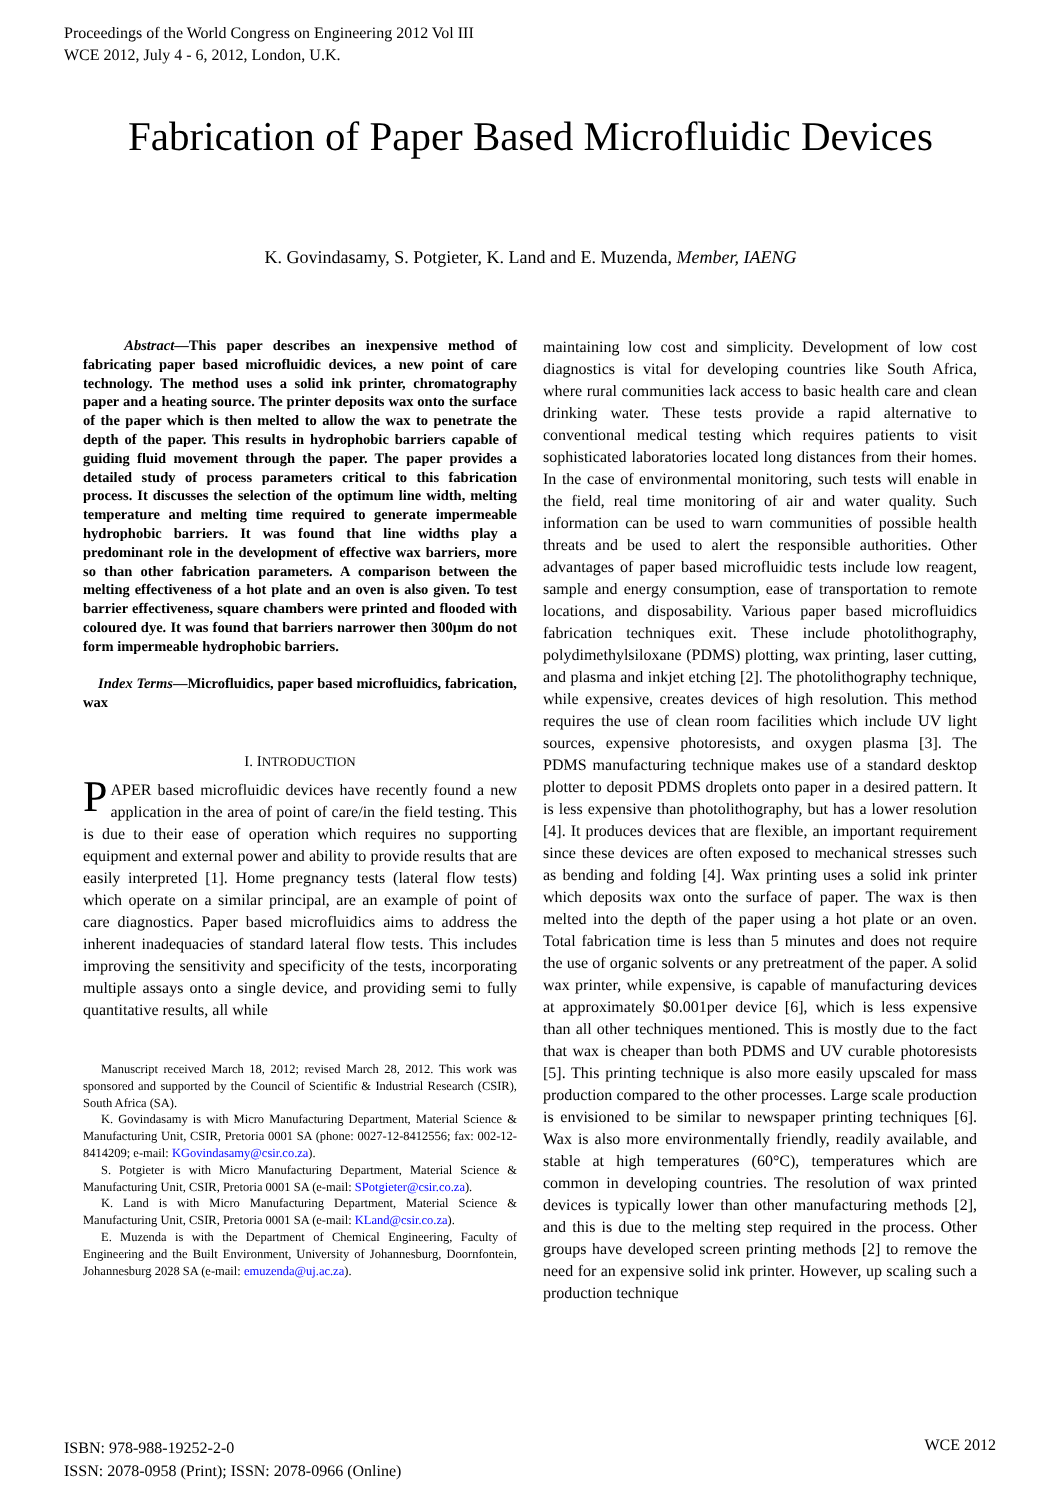Proceedings of the World Congress on Engineering 2012 Vol III
WCE 2012, July 4 - 6, 2012, London, U.K.
Fabrication of Paper Based Microfluidic Devices
K. Govindasamy, S. Potgieter, K. Land and E. Muzenda, Member, IAENG
Abstract—This paper describes an inexpensive method of fabricating paper based microfluidic devices, a new point of care technology. The method uses a solid ink printer, chromatography paper and a heating source. The printer deposits wax onto the surface of the paper which is then melted to allow the wax to penetrate the depth of the paper. This results in hydrophobic barriers capable of guiding fluid movement through the paper. The paper provides a detailed study of process parameters critical to this fabrication process. It discusses the selection of the optimum line width, melting temperature and melting time required to generate impermeable hydrophobic barriers. It was found that line widths play a predominant role in the development of effective wax barriers, more so than other fabrication parameters. A comparison between the melting effectiveness of a hot plate and an oven is also given. To test barrier effectiveness, square chambers were printed and flooded with coloured dye. It was found that barriers narrower then 300µm do not form impermeable hydrophobic barriers.
Index Terms—Microfluidics, paper based microfluidics, fabrication, wax
I. INTRODUCTION
PAPER based microfluidic devices have recently found a new application in the area of point of care/in the field testing. This is due to their ease of operation which requires no supporting equipment and external power and ability to provide results that are easily interpreted [1]. Home pregnancy tests (lateral flow tests) which operate on a similar principal, are an example of point of care diagnostics. Paper based microfluidics aims to address the inherent inadequacies of standard lateral flow tests. This includes improving the sensitivity and specificity of the tests, incorporating multiple assays onto a single device, and providing semi to fully quantitative results, all while
Manuscript received March 18, 2012; revised March 28, 2012. This work was sponsored and supported by the Council of Scientific & Industrial Research (CSIR), South Africa (SA).
K. Govindasamy is with Micro Manufacturing Department, Material Science & Manufacturing Unit, CSIR, Pretoria 0001 SA (phone: 0027-12-8412556; fax: 002-12-8414209; e-mail: KGovindasamy@csir.co.za).
S. Potgieter is with Micro Manufacturing Department, Material Science & Manufacturing Unit, CSIR, Pretoria 0001 SA (e-mail: SPotgieter@csir.co.za).
K. Land is with Micro Manufacturing Department, Material Science & Manufacturing Unit, CSIR, Pretoria 0001 SA (e-mail: KLand@csir.co.za).
E. Muzenda is with the Department of Chemical Engineering, Faculty of Engineering and the Built Environment, University of Johannesburg, Doornfontein, Johannesburg 2028 SA (e-mail: emuzenda@uj.ac.za).
maintaining low cost and simplicity. Development of low cost diagnostics is vital for developing countries like South Africa, where rural communities lack access to basic health care and clean drinking water. These tests provide a rapid alternative to conventional medical testing which requires patients to visit sophisticated laboratories located long distances from their homes. In the case of environmental monitoring, such tests will enable in the field, real time monitoring of air and water quality. Such information can be used to warn communities of possible health threats and be used to alert the responsible authorities. Other advantages of paper based microfluidic tests include low reagent, sample and energy consumption, ease of transportation to remote locations, and disposability. Various paper based microfluidics fabrication techniques exit. These include photolithography, polydimethylsiloxane (PDMS) plotting, wax printing, laser cutting, and plasma and inkjet etching [2]. The photolithography technique, while expensive, creates devices of high resolution. This method requires the use of clean room facilities which include UV light sources, expensive photoresists, and oxygen plasma [3]. The PDMS manufacturing technique makes use of a standard desktop plotter to deposit PDMS droplets onto paper in a desired pattern. It is less expensive than photolithography, but has a lower resolution [4]. It produces devices that are flexible, an important requirement since these devices are often exposed to mechanical stresses such as bending and folding [4]. Wax printing uses a solid ink printer which deposits wax onto the surface of paper. The wax is then melted into the depth of the paper using a hot plate or an oven. Total fabrication time is less than 5 minutes and does not require the use of organic solvents or any pretreatment of the paper. A solid wax printer, while expensive, is capable of manufacturing devices at approximately $0.001per device [6], which is less expensive than all other techniques mentioned. This is mostly due to the fact that wax is cheaper than both PDMS and UV curable photoresists [5]. This printing technique is also more easily upscaled for mass production compared to the other processes. Large scale production is envisioned to be similar to newspaper printing techniques [6]. Wax is also more environmentally friendly, readily available, and stable at high temperatures (60°C), temperatures which are common in developing countries. The resolution of wax printed devices is typically lower than other manufacturing methods [2], and this is due to the melting step required in the process. Other groups have developed screen printing methods [2] to remove the need for an expensive solid ink printer. However, up scaling such a production technique
ISBN: 978-988-19252-2-0
ISSN: 2078-0958 (Print); ISSN: 2078-0966 (Online)
WCE 2012